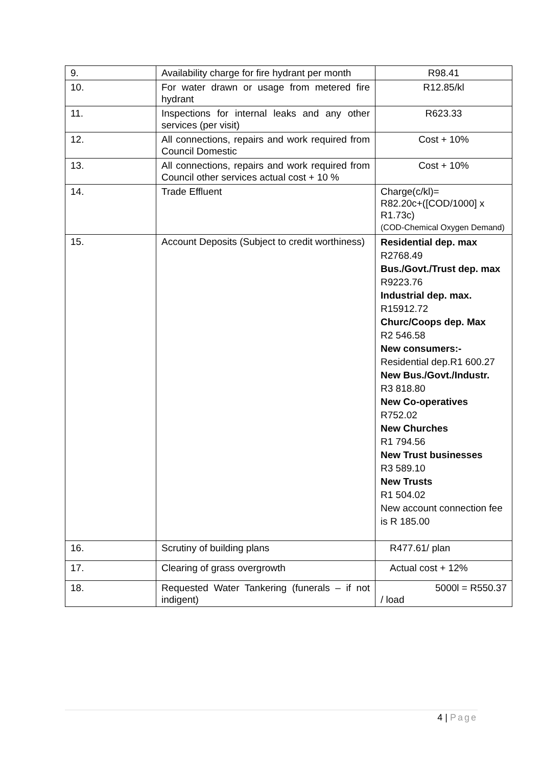| 9. | Availability charge for fire hydrant per month | R98.41 |
| 10. | For water drawn or usage from metered fire hydrant | R12.85/kl |
| 11. | Inspections for internal leaks and any other services (per visit) | R623.33 |
| 12. | All connections, repairs and work required from Council Domestic | Cost + 10% |
| 13. | All connections, repairs and work required from Council other services actual cost + 10 % | Cost + 10% |
| 14. | Trade Effluent | Charge(c/kl)= R82.20c+([COD/1000] x R1.73c) (COD-Chemical Oxygen Demand) |
| 15. | Account Deposits (Subject to credit worthiness) | Residential dep. max R2768.49 Bus./Govt./Trust dep. max R9223.76 Industrial dep. max. R15912.72 Churc/Coops dep. Max R2 546.58 New consumers:- Residential dep.R1 600.27 New Bus./Govt./Industr. R3 818.80 New Co-operatives R752.02 New Churches R1 794.56 New Trust businesses R3 589.10 New Trusts R1 504.02 New account connection fee is R 185.00 |
| 16. | Scrutiny of building plans | R477.61/ plan |
| 17. | Clearing of grass overgrowth | Actual cost + 12% |
| 18. | Requested Water Tankering (funerals – if not indigent) | 5000l = R550.37 / load |
4 | Page